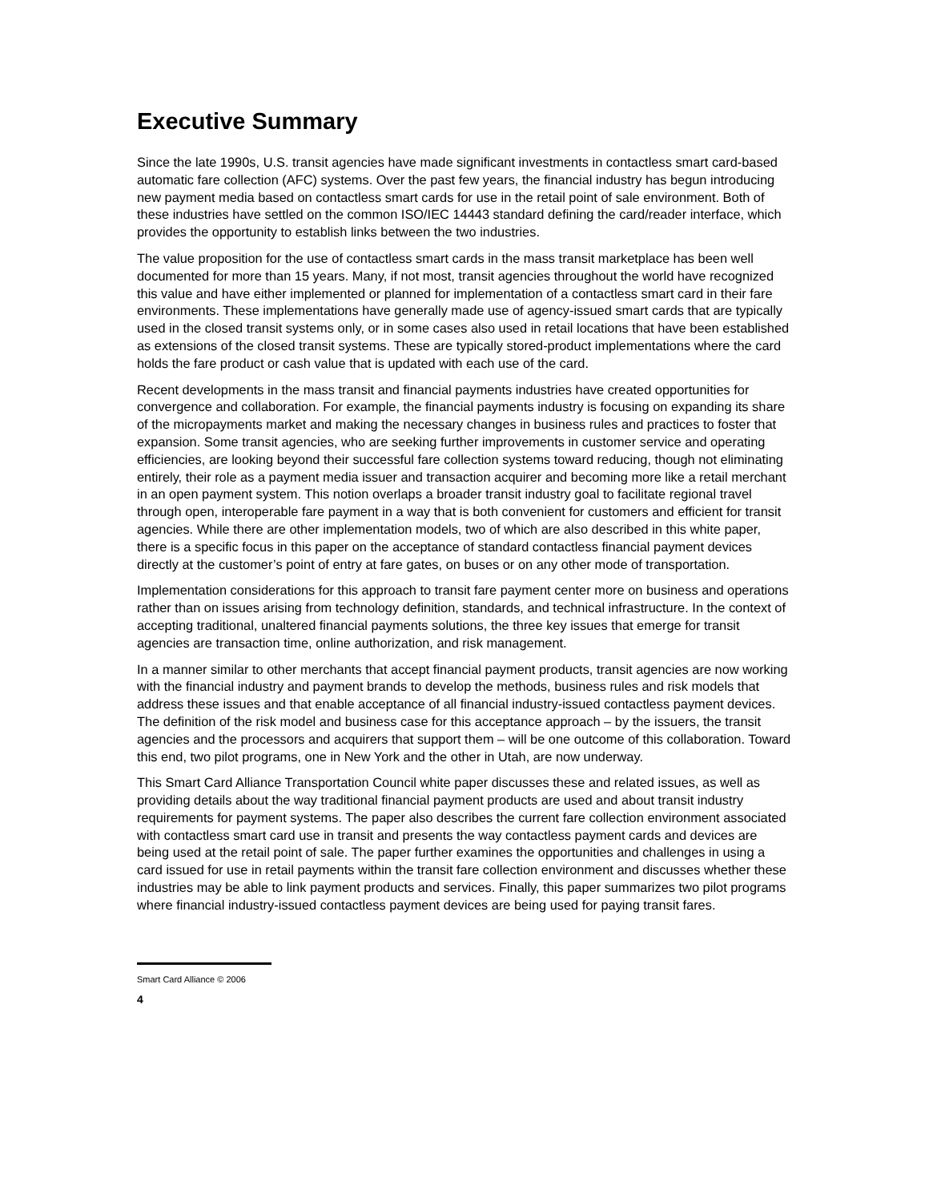Executive Summary
Since the late 1990s, U.S. transit agencies have made significant investments in contactless smart card-based automatic fare collection (AFC) systems. Over the past few years, the financial industry has begun introducing new payment media based on contactless smart cards for use in the retail point of sale environment. Both of these industries have settled on the common ISO/IEC 14443 standard defining the card/reader interface, which provides the opportunity to establish links between the two industries.
The value proposition for the use of contactless smart cards in the mass transit marketplace has been well documented for more than 15 years. Many, if not most, transit agencies throughout the world have recognized this value and have either implemented or planned for implementation of a contactless smart card in their fare environments. These implementations have generally made use of agency-issued smart cards that are typically used in the closed transit systems only, or in some cases also used in retail locations that have been established as extensions of the closed transit systems. These are typically stored-product implementations where the card holds the fare product or cash value that is updated with each use of the card.
Recent developments in the mass transit and financial payments industries have created opportunities for convergence and collaboration. For example, the financial payments industry is focusing on expanding its share of the micropayments market and making the necessary changes in business rules and practices to foster that expansion. Some transit agencies, who are seeking further improvements in customer service and operating efficiencies, are looking beyond their successful fare collection systems toward reducing, though not eliminating entirely, their role as a payment media issuer and transaction acquirer and becoming more like a retail merchant in an open payment system. This notion overlaps a broader transit industry goal to facilitate regional travel through open, interoperable fare payment in a way that is both convenient for customers and efficient for transit agencies. While there are other implementation models, two of which are also described in this white paper, there is a specific focus in this paper on the acceptance of standard contactless financial payment devices directly at the customer’s point of entry at fare gates, on buses or on any other mode of transportation.
Implementation considerations for this approach to transit fare payment center more on business and operations rather than on issues arising from technology definition, standards, and technical infrastructure. In the context of accepting traditional, unaltered financial payments solutions, the three key issues that emerge for transit agencies are transaction time, online authorization, and risk management.
In a manner similar to other merchants that accept financial payment products, transit agencies are now working with the financial industry and payment brands to develop the methods, business rules and risk models that address these issues and that enable acceptance of all financial industry-issued contactless payment devices. The definition of the risk model and business case for this acceptance approach – by the issuers, the transit agencies and the processors and acquirers that support them – will be one outcome of this collaboration. Toward this end, two pilot programs, one in New York and the other in Utah, are now underway.
This Smart Card Alliance Transportation Council white paper discusses these and related issues, as well as providing details about the way traditional financial payment products are used and about transit industry requirements for payment systems. The paper also describes the current fare collection environment associated with contactless smart card use in transit and presents the way contactless payment cards and devices are being used at the retail point of sale. The paper further examines the opportunities and challenges in using a card issued for use in retail payments within the transit fare collection environment and discusses whether these industries may be able to link payment products and services. Finally, this paper summarizes two pilot programs where financial industry-issued contactless payment devices are being used for paying transit fares.
Smart Card Alliance © 2006
4